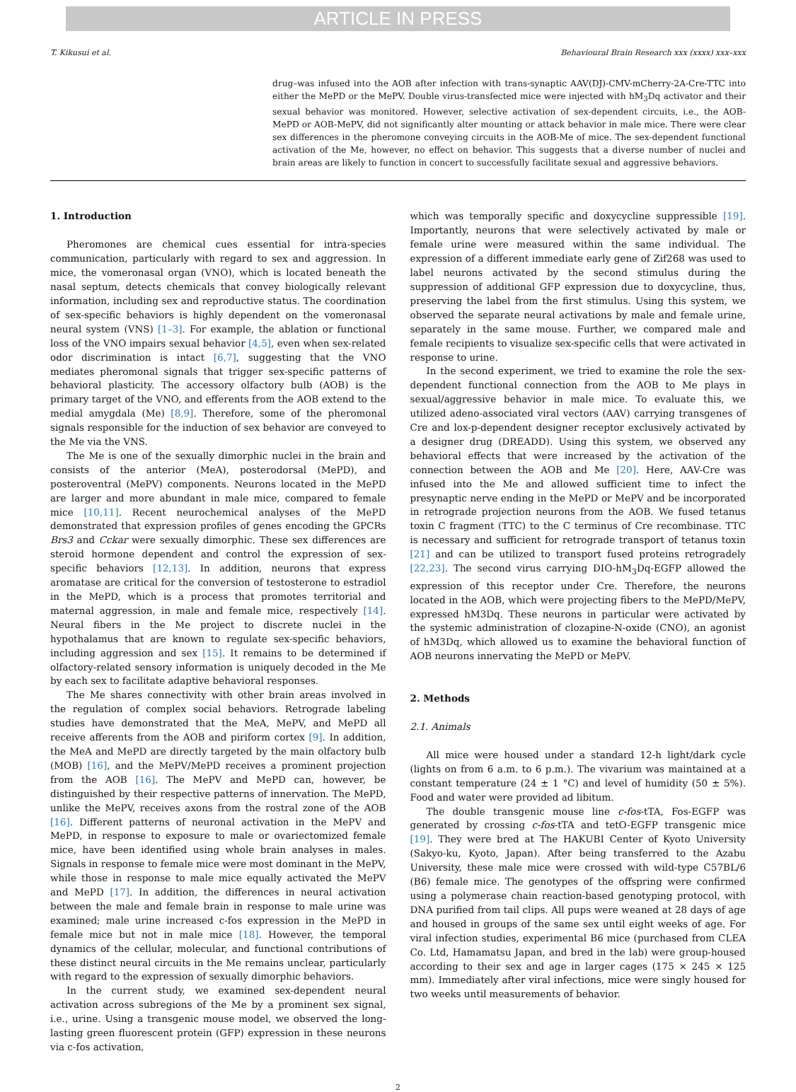ARTICLE IN PRESS
T. Kikusui et al. Behavioural Brain Research xxx (xxxx) xxx–xxx
drug–was infused into the AOB after infection with trans-synaptic AAV(DJ)-CMV-mCherry-2A-Cre-TTC into either the MePD or the MePV. Double virus-transfected mice were injected with hM<sub>3</sub>Dq activator and their sexual behavior was monitored. However, selective activation of sex-dependent circuits, i.e., the AOB-MePD or AOB-MePV, did not significantly alter mounting or attack behavior in male mice. There were clear sex differences in the pheromone conveying circuits in the AOB-Me of mice. The sex-dependent functional activation of the Me, however, no effect on behavior. This suggests that a diverse number of nuclei and brain areas are likely to function in concert to successfully facilitate sexual and aggressive behaviors.
1. Introduction
Pheromones are chemical cues essential for intra-species communication, particularly with regard to sex and aggression. In mice, the vomeronasal organ (VNO), which is located beneath the nasal septum, detects chemicals that convey biologically relevant information, including sex and reproductive status. The coordination of sex-specific behaviors is highly dependent on the vomeronasal neural system (VNS) [1–3]. For example, the ablation or functional loss of the VNO impairs sexual behavior [4,5], even when sex-related odor discrimination is intact [6,7], suggesting that the VNO mediates pheromonal signals that trigger sex-specific patterns of behavioral plasticity. The accessory olfactory bulb (AOB) is the primary target of the VNO, and efferents from the AOB extend to the medial amygdala (Me) [8,9]. Therefore, some of the pheromonal signals responsible for the induction of sex behavior are conveyed to the Me via the VNS.
The Me is one of the sexually dimorphic nuclei in the brain and consists of the anterior (MeA), posterodorsal (MePD), and posteroventral (MePV) components. Neurons located in the MePD are larger and more abundant in male mice, compared to female mice [10,11]. Recent neurochemical analyses of the MePD demonstrated that expression profiles of genes encoding the GPCRs Brs3 and Cckar were sexually dimorphic. These sex differences are steroid hormone dependent and control the expression of sex-specific behaviors [12,13]. In addition, neurons that express aromatase are critical for the conversion of testosterone to estradiol in the MePD, which is a process that promotes territorial and maternal aggression, in male and female mice, respectively [14]. Neural fibers in the Me project to discrete nuclei in the hypothalamus that are known to regulate sex-specific behaviors, including aggression and sex [15]. It remains to be determined if olfactory-related sensory information is uniquely decoded in the Me by each sex to facilitate adaptive behavioral responses.
The Me shares connectivity with other brain areas involved in the regulation of complex social behaviors. Retrograde labeling studies have demonstrated that the MeA, MePV, and MePD all receive afferents from the AOB and piriform cortex [9]. In addition, the MeA and MePD are directly targeted by the main olfactory bulb (MOB) [16], and the MePV/MePD receives a prominent projection from the AOB [16]. The MePV and MePD can, however, be distinguished by their respective patterns of innervation. The MePD, unlike the MePV, receives axons from the rostral zone of the AOB [16]. Different patterns of neuronal activation in the MePV and MePD, in response to exposure to male or ovariectomized female mice, have been identified using whole brain analyses in males. Signals in response to female mice were most dominant in the MePV, while those in response to male mice equally activated the MePV and MePD [17]. In addition, the differences in neural activation between the male and female brain in response to male urine was examined; male urine increased c-fos expression in the MePD in female mice but not in male mice [18]. However, the temporal dynamics of the cellular, molecular, and functional contributions of these distinct neural circuits in the Me remains unclear, particularly with regard to the expression of sexually dimorphic behaviors.
In the current study, we examined sex-dependent neural activation across subregions of the Me by a prominent sex signal, i.e., urine. Using a transgenic mouse model, we observed the long-lasting green fluorescent protein (GFP) expression in these neurons via c-fos activation,
which was temporally specific and doxycycline suppressible [19]. Importantly, neurons that were selectively activated by male or female urine were measured within the same individual. The expression of a different immediate early gene of Zif268 was used to label neurons activated by the second stimulus during the suppression of additional GFP expression due to doxycycline, thus, preserving the label from the first stimulus. Using this system, we observed the separate neural activations by male and female urine, separately in the same mouse. Further, we compared male and female recipients to visualize sex-specific cells that were activated in response to urine.
In the second experiment, we tried to examine the role the sex-dependent functional connection from the AOB to Me plays in sexual/aggressive behavior in male mice. To evaluate this, we utilized adeno-associated viral vectors (AAV) carrying transgenes of Cre and lox-p-dependent designer receptor exclusively activated by a designer drug (DREADD). Using this system, we observed any behavioral effects that were increased by the activation of the connection between the AOB and Me [20]. Here, AAV-Cre was infused into the Me and allowed sufficient time to infect the presynaptic nerve ending in the MePD or MePV and be incorporated in retrograde projection neurons from the AOB. We fused tetanus toxin C fragment (TTC) to the C terminus of Cre recombinase. TTC is necessary and sufficient for retrograde transport of tetanus toxin [21] and can be utilized to transport fused proteins retrogradely [22,23]. The second virus carrying DIO-hM<sub>3</sub>Dq-EGFP allowed the expression of this receptor under Cre. Therefore, the neurons located in the AOB, which were projecting fibers to the MePD/MePV, expressed hM3Dq. These neurons in particular were activated by the systemic administration of clozapine-N-oxide (CNO), an agonist of hM3Dq, which allowed us to examine the behavioral function of AOB neurons innervating the MePD or MePV.
2. Methods
2.1. Animals
All mice were housed under a standard 12-h light/dark cycle (lights on from 6 a.m. to 6 p.m.). The vivarium was maintained at a constant temperature (24 ± 1 °C) and level of humidity (50 ± 5%). Food and water were provided ad libitum.
The double transgenic mouse line c-fos-tTA, Fos-EGFP was generated by crossing c-fos-tTA and tetO-EGFP transgenic mice [19]. They were bred at The HAKUBI Center of Kyoto University (Sakyo-ku, Kyoto, Japan). After being transferred to the Azabu University, these male mice were crossed with wild-type C57BL/6 (B6) female mice. The genotypes of the offspring were confirmed using a polymerase chain reaction-based genotyping protocol, with DNA purified from tail clips. All pups were weaned at 28 days of age and housed in groups of the same sex until eight weeks of age. For viral infection studies, experimental B6 mice (purchased from CLEA Co. Ltd, Hamamatsu Japan, and bred in the lab) were group-housed according to their sex and age in larger cages (175 × 245 × 125 mm). Immediately after viral infections, mice were singly housed for two weeks until measurements of behavior.
2